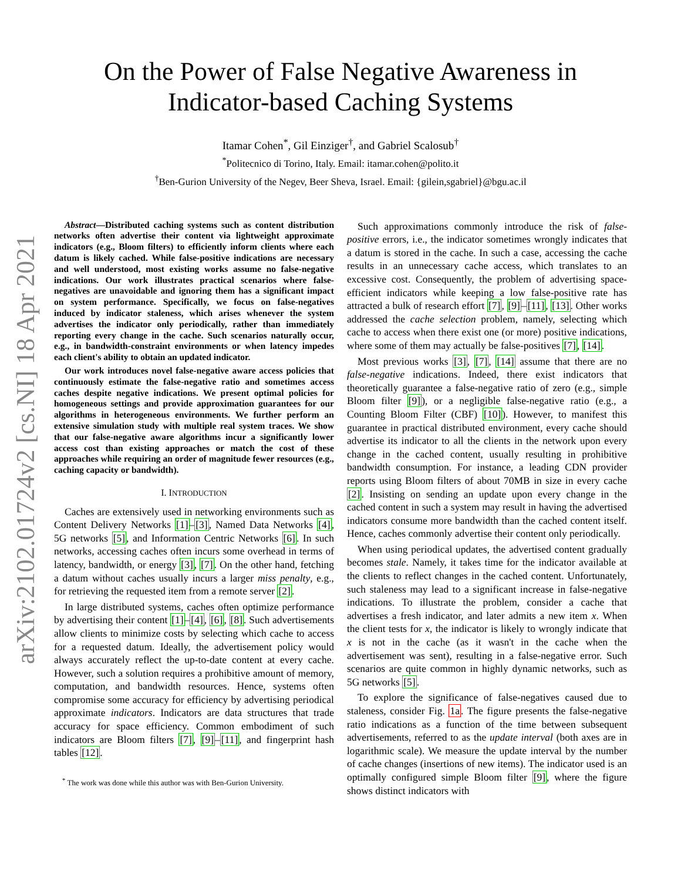arXiv:2102.01724v2 [cs.NI] 18 Apr 2021
On the Power of False Negative Awareness in
Indicator-based Caching Systems
Itamar Cohen<sup>*</sup>, Gil Einziger<sup>†</sup>, and Gabriel Scalosub<sup>†</sup>
<sup>*</sup> Politecnico di Torino, Italy. Email: itamar.cohen@polito.it
<sup>†</sup> Ben-Gurion University of the Negev, Beer Sheva, Israel. Email: {gilein,sgabriel}@bgu.ac.il
Abstract—Distributed caching systems such as content distribution networks often advertise their content via lightweight approximate indicators (e.g., Bloom filters) to efficiently inform clients where each datum is likely cached. While false-positive indications are necessary and well understood, most existing works assume no false-negative indications. Our work illustrates practical scenarios where false-negatives are unavoidable and ignoring them has a significant impact on system performance. Specifically, we focus on false-negatives induced by indicator staleness, which arises whenever the system advertises the indicator only periodically, rather than immediately reporting every change in the cache. Such scenarios naturally occur, e.g., in bandwidth-constraint environments or when latency impedes each client's ability to obtain an updated indicator.
Our work introduces novel false-negative aware access policies that continuously estimate the false-negative ratio and sometimes access caches despite negative indications. We present optimal policies for homogeneous settings and provide approximation guarantees for our algorithms in heterogeneous environments. We further perform an extensive simulation study with multiple real system traces. We show that our false-negative aware algorithms incur a significantly lower access cost than existing approaches or match the cost of these approaches while requiring an order of magnitude fewer resources (e.g., caching capacity or bandwidth).
I. INTRODUCTION
Caches are extensively used in networking environments such as Content Delivery Networks [1]–[3], Named Data Networks [4], 5G networks [5], and Information Centric Networks [6]. In such networks, accessing caches often incurs some overhead in terms of latency, bandwidth, or energy [3], [7]. On the other hand, fetching a datum without caches usually incurs a larger miss penalty, e.g., for retrieving the requested item from a remote server [2].
In large distributed systems, caches often optimize performance by advertising their content [1]–[4], [6], [8]. Such advertisements allow clients to minimize costs by selecting which cache to access for a requested datum. Ideally, the advertisement policy would always accurately reflect the up-to-date content at every cache. However, such a solution requires a prohibitive amount of memory, computation, and bandwidth resources. Hence, systems often compromise some accuracy for efficiency by advertising periodical approximate indicators. Indicators are data structures that trade accuracy for space efficiency. Common embodiment of such indicators are Bloom filters [7], [9]–[11], and fingerprint hash tables [12].
<sup>*</sup> The work was done while this author was with Ben-Gurion University.
Such approximations commonly introduce the risk of false-positive errors, i.e., the indicator sometimes wrongly indicates that a datum is stored in the cache. In such a case, accessing the cache results in an unnecessary cache access, which translates to an excessive cost. Consequently, the problem of advertising space-efficient indicators while keeping a low false-positive rate has attracted a bulk of research effort [7], [9]–[11], [13]. Other works addressed the cache selection problem, namely, selecting which cache to access when there exist one (or more) positive indications, where some of them may actually be false-positives [7], [14].
Most previous works [3], [7], [14] assume that there are no false-negative indications. Indeed, there exist indicators that theoretically guarantee a false-negative ratio of zero (e.g., simple Bloom filter [9]), or a negligible false-negative ratio (e.g., a Counting Bloom Filter (CBF) [10]). However, to manifest this guarantee in practical distributed environment, every cache should advertise its indicator to all the clients in the network upon every change in the cached content, usually resulting in prohibitive bandwidth consumption. For instance, a leading CDN provider reports using Bloom filters of about 70MB in size in every cache [2]. Insisting on sending an update upon every change in the cached content in such a system may result in having the advertised indicators consume more bandwidth than the cached content itself. Hence, caches commonly advertise their content only periodically.
When using periodical updates, the advertised content gradually becomes stale. Namely, it takes time for the indicator available at the clients to reflect changes in the cached content. Unfortunately, such staleness may lead to a significant increase in false-negative indications. To illustrate the problem, consider a cache that advertises a fresh indicator, and later admits a new item x. When the client tests for x, the indicator is likely to wrongly indicate that x is not in the cache (as it wasn't in the cache when the advertisement was sent), resulting in a false-negative error. Such scenarios are quite common in highly dynamic networks, such as 5G networks [5].
To explore the significance of false-negatives caused due to staleness, consider Fig. 1a. The figure presents the false-negative ratio indications as a function of the time between subsequent advertisements, referred to as the update interval (both axes are in logarithmic scale). We measure the update interval by the number of cache changes (insertions of new items). The indicator used is an optimally configured simple Bloom filter [9], where the figure shows distinct indicators with